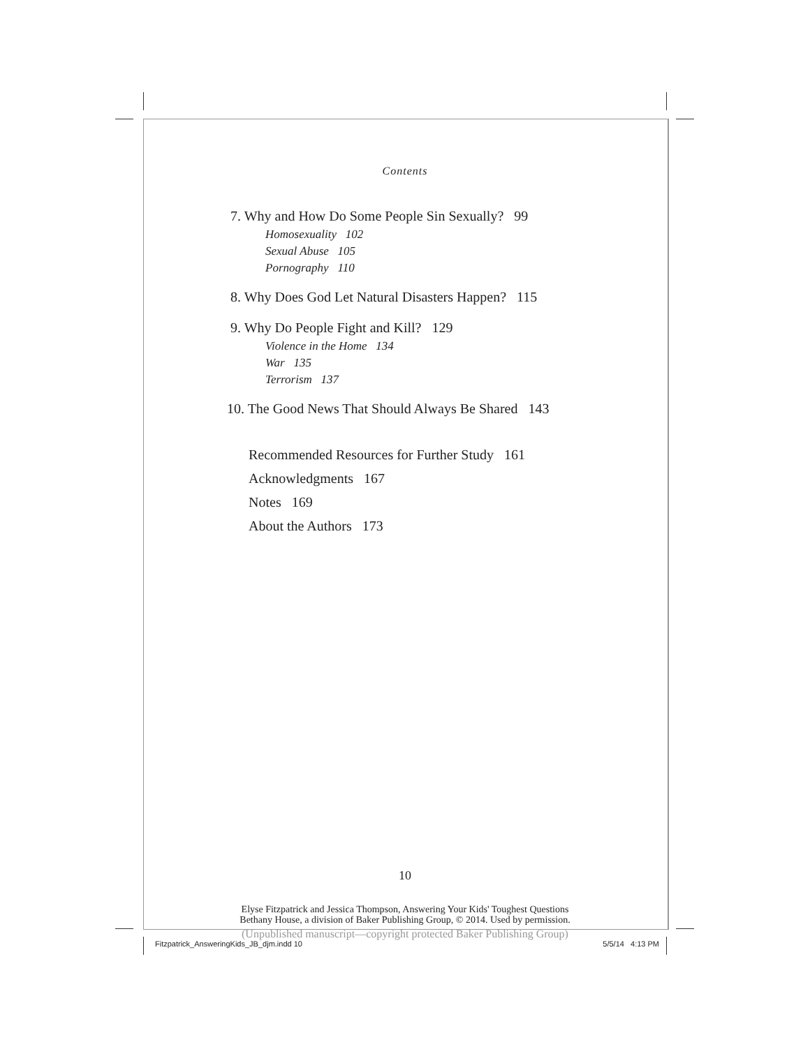Contents
7. Why and How Do Some People Sin Sexually? 99
Homosexuality 102
Sexual Abuse 105
Pornography 110
8. Why Does God Let Natural Disasters Happen? 115
9. Why Do People Fight and Kill? 129
Violence in the Home 134
War 135
Terrorism 137
10. The Good News That Should Always Be Shared 143
Recommended Resources for Further Study 161
Acknowledgments 167
Notes 169
About the Authors 173
10
Elyse Fitzpatrick and Jessica Thompson, Answering Your Kids' Toughest Questions
Bethany House, a division of Baker Publishing Group, © 2014. Used by permission.
(Unpublished manuscript—copyright protected Baker Publishing Group)
Fitzpatrick_AnsweringKids_JB_djm.indd 10
5/5/14 4:13 PM